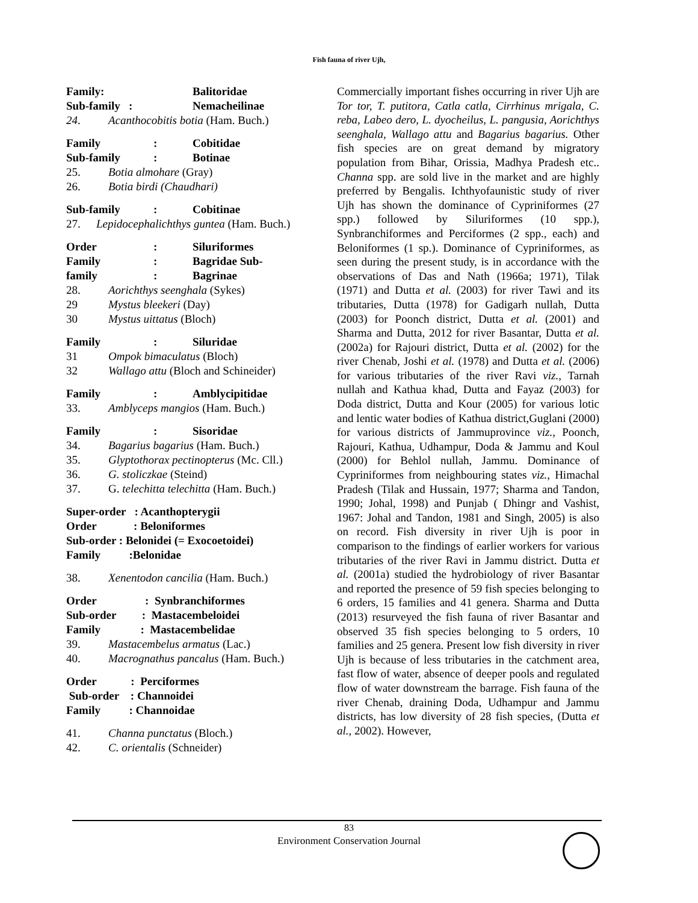Fish fauna of river Ujh,
Family: Balitoridae
Sub-family : Nemacheilinae
24. Acanthocobitis botia (Ham. Buch.)
Family: Cobitidae
Sub-family: Botinae
25. Botia almohare (Gray)
26. Botia birdi (Chaudhari)
Sub-family: Cobitinae
27. Lepidocephalichthys guntea (Ham. Buch.)
Order: Siluriformes
Family: Bagridae Sub-
family: Bagrinae
28. Aorichthys seenghala (Sykes)
29 Mystus bleekeri (Day)
30 Mystus uittatus (Bloch)
Family: Siluridae
31 Ompok bimaculatus (Bloch)
32 Wallago attu (Bloch and Schineider)
Family: Amblycipitidae
33. Amblyceps mangios (Ham. Buch.)
Family: Sisoridae
34. Bagarius bagarius (Ham. Buch.)
35. Glyptothorax pectinopterus (Mc. Cll.)
36. G. stoliczkae (Steind)
37. G. telechitta telechitta (Ham. Buch.)
Super-order : Acanthopterygii
Order : Beloniformes
Sub-order : Belonidei (= Exocoetoidei)
Family :Belonidae
38. Xenentodon cancilia (Ham. Buch.)
Order : Synbranchiformes
Sub-order : Mastacembeloidei
Family : Mastacembelidae
39. Mastacembelus armatus (Lac.)
40. Macrognathus pancalus (Ham. Buch.)
Order : Perciformes
Sub-order : Channoidei
Family : Channoidae
41. Channa punctatus (Bloch.)
42. C. orientalis (Schneider)
Commercially important fishes occurring in river Ujh are Tor tor, T. putitora, Catla catla, Cirrhinus mrigala, C. reba, Labeo dero, L. dyocheilus, L. pangusia, Aorichthys seenghala, Wallago attu and Bagarius bagarius. Other fish species are on great demand by migratory population from Bihar, Orissia, Madhya Pradesh etc.. Channa spp. are sold live in the market and are highly preferred by Bengalis. Ichthyofaunistic study of river Ujh has shown the dominance of Cypriniformes (27 spp.) followed by Siluriformes (10 spp.), Synbranchiformes and Perciformes (2 spp., each) and Beloniformes (1 sp.). Dominance of Cypriniformes, as seen during the present study, is in accordance with the observations of Das and Nath (1966a; 1971), Tilak (1971) and Dutta et al. (2003) for river Tawi and its tributaries, Dutta (1978) for Gadigarh nullah, Dutta (2003) for Poonch district, Dutta et al. (2001) and Sharma and Dutta, 2012 for river Basantar, Dutta et al. (2002a) for Rajouri district, Dutta et al. (2002) for the river Chenab, Joshi et al. (1978) and Dutta et al. (2006) for various tributaries of the river Ravi viz., Tarnah nullah and Kathua khad, Dutta and Fayaz (2003) for Doda district, Dutta and Kour (2005) for various lotic and lentic water bodies of Kathua district,Guglani (2000) for various districts of Jammuprovince viz., Poonch, Rajouri, Kathua, Udhampur, Doda & Jammu and Koul (2000) for Behlol nullah, Jammu. Dominance of Cypriniformes from neighbouring states viz., Himachal Pradesh (Tilak and Hussain, 1977; Sharma and Tandon, 1990; Johal, 1998) and Punjab ( Dhingr and Vashist, 1967: Johal and Tandon, 1981 and Singh, 2005) is also on record. Fish diversity in river Ujh is poor in comparison to the findings of earlier workers for various tributaries of the river Ravi in Jammu district. Dutta et al. (2001a) studied the hydrobiology of river Basantar and reported the presence of 59 fish species belonging to 6 orders, 15 families and 41 genera. Sharma and Dutta (2013) resurveyed the fish fauna of river Basantar and observed 35 fish species belonging to 5 orders, 10 families and 25 genera. Present low fish diversity in river Ujh is because of less tributaries in the catchment area, fast flow of water, absence of deeper pools and regulated flow of water downstream the barrage. Fish fauna of the river Chenab, draining Doda, Udhampur and Jammu districts, has low diversity of 28 fish species, (Dutta et al., 2002). However,
83
Environment Conservation Journal